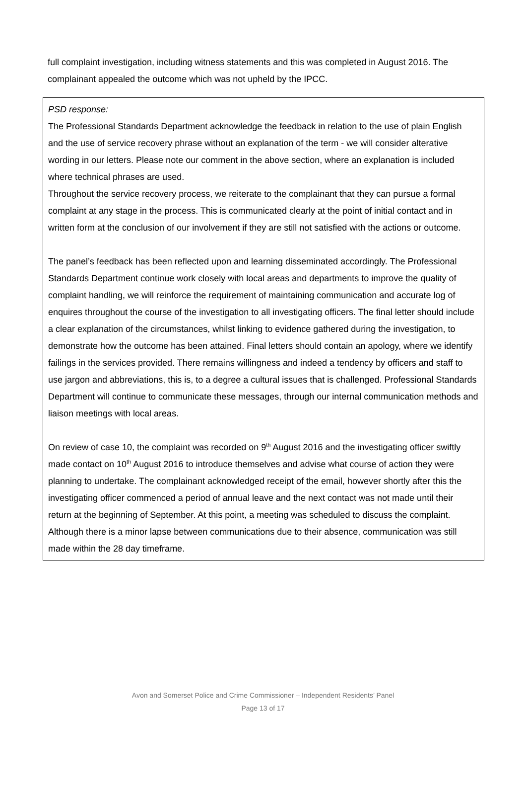full complaint investigation, including witness statements and this was completed in August 2016. The complainant appealed the outcome which was not upheld by the IPCC.
PSD response:
The Professional Standards Department acknowledge the feedback in relation to the use of plain English and the use of service recovery phrase without an explanation of the term - we will consider alterative wording in our letters. Please note our comment in the above section, where an explanation is included where technical phrases are used.
Throughout the service recovery process, we reiterate to the complainant that they can pursue a formal complaint at any stage in the process. This is communicated clearly at the point of initial contact and in written form at the conclusion of our involvement if they are still not satisfied with the actions or outcome.
The panel’s feedback has been reflected upon and learning disseminated accordingly. The Professional Standards Department continue work closely with local areas and departments to improve the quality of complaint handling, we will reinforce the requirement of maintaining communication and accurate log of enquires throughout the course of the investigation to all investigating officers. The final letter should include a clear explanation of the circumstances, whilst linking to evidence gathered during the investigation, to demonstrate how the outcome has been attained. Final letters should contain an apology, where we identify failings in the services provided. There remains willingness and indeed a tendency by officers and staff to use jargon and abbreviations, this is, to a degree a cultural issues that is challenged. Professional Standards Department will continue to communicate these messages, through our internal communication methods and liaison meetings with local areas.
On review of case 10, the complaint was recorded on 9<sup>th</sup> August 2016 and the investigating officer swiftly made contact on 10<sup>th</sup> August 2016 to introduce themselves and advise what course of action they were planning to undertake. The complainant acknowledged receipt of the email, however shortly after this the investigating officer commenced a period of annual leave and the next contact was not made until their return at the beginning of September. At this point, a meeting was scheduled to discuss the complaint. Although there is a minor lapse between communications due to their absence, communication was still made within the 28 day timeframe.
Avon and Somerset Police and Crime Commissioner – Independent Residents’ Panel
Page 13 of 17